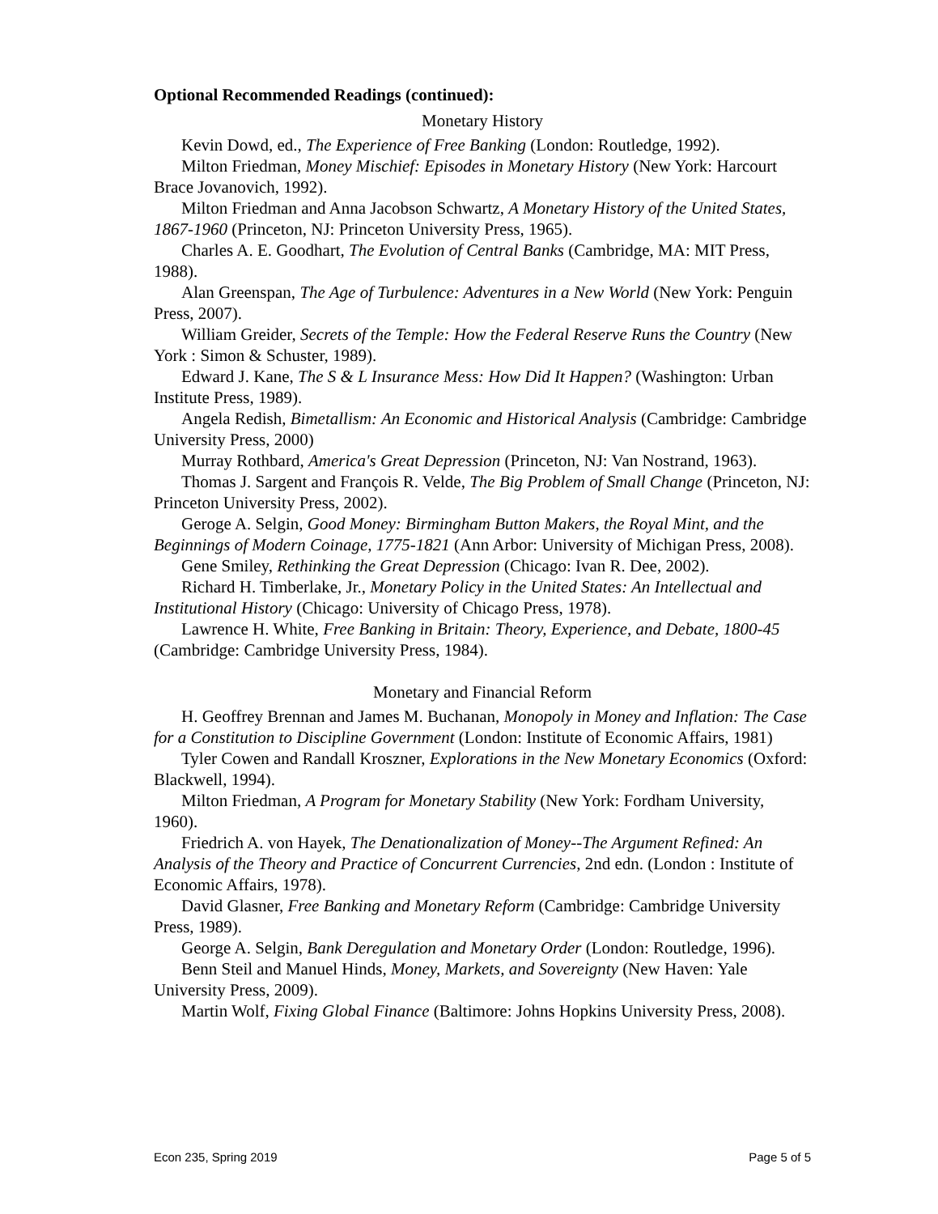Optional Recommended Readings (continued):
Monetary History
Kevin Dowd, ed., The Experience of Free Banking (London: Routledge, 1992).
Milton Friedman, Money Mischief: Episodes in Monetary History (New York: Harcourt Brace Jovanovich, 1992).
Milton Friedman and Anna Jacobson Schwartz, A Monetary History of the United States, 1867-1960 (Princeton, NJ: Princeton University Press, 1965).
Charles A. E. Goodhart, The Evolution of Central Banks (Cambridge, MA: MIT Press, 1988).
Alan Greenspan, The Age of Turbulence: Adventures in a New World (New York: Penguin Press, 2007).
William Greider, Secrets of the Temple: How the Federal Reserve Runs the Country (New York : Simon & Schuster, 1989).
Edward J. Kane, The S & L Insurance Mess: How Did It Happen? (Washington: Urban Institute Press, 1989).
Angela Redish, Bimetallism: An Economic and Historical Analysis (Cambridge: Cambridge University Press, 2000)
Murray Rothbard, America's Great Depression (Princeton, NJ: Van Nostrand, 1963).
Thomas J. Sargent and François R. Velde, The Big Problem of Small Change (Princeton, NJ: Princeton University Press, 2002).
Geroge A. Selgin, Good Money: Birmingham Button Makers, the Royal Mint, and the Beginnings of Modern Coinage, 1775-1821 (Ann Arbor: University of Michigan Press, 2008).
Gene Smiley, Rethinking the Great Depression (Chicago: Ivan R. Dee, 2002).
Richard H. Timberlake, Jr., Monetary Policy in the United States: An Intellectual and Institutional History (Chicago: University of Chicago Press, 1978).
Lawrence H. White, Free Banking in Britain: Theory, Experience, and Debate, 1800-45 (Cambridge: Cambridge University Press, 1984).
Monetary and Financial Reform
H. Geoffrey Brennan and James M. Buchanan, Monopoly in Money and Inflation: The Case for a Constitution to Discipline Government (London: Institute of Economic Affairs, 1981)
Tyler Cowen and Randall Kroszner, Explorations in the New Monetary Economics (Oxford: Blackwell, 1994).
Milton Friedman, A Program for Monetary Stability (New York: Fordham University, 1960).
Friedrich A. von Hayek, The Denationalization of Money--The Argument Refined: An Analysis of the Theory and Practice of Concurrent Currencies, 2nd edn. (London : Institute of Economic Affairs, 1978).
David Glasner, Free Banking and Monetary Reform (Cambridge: Cambridge University Press, 1989).
George A. Selgin, Bank Deregulation and Monetary Order (London: Routledge, 1996).
Benn Steil and Manuel Hinds, Money, Markets, and Sovereignty (New Haven: Yale University Press, 2009).
Martin Wolf, Fixing Global Finance (Baltimore: Johns Hopkins University Press, 2008).
Econ 235, Spring 2019 Page 5 of 5